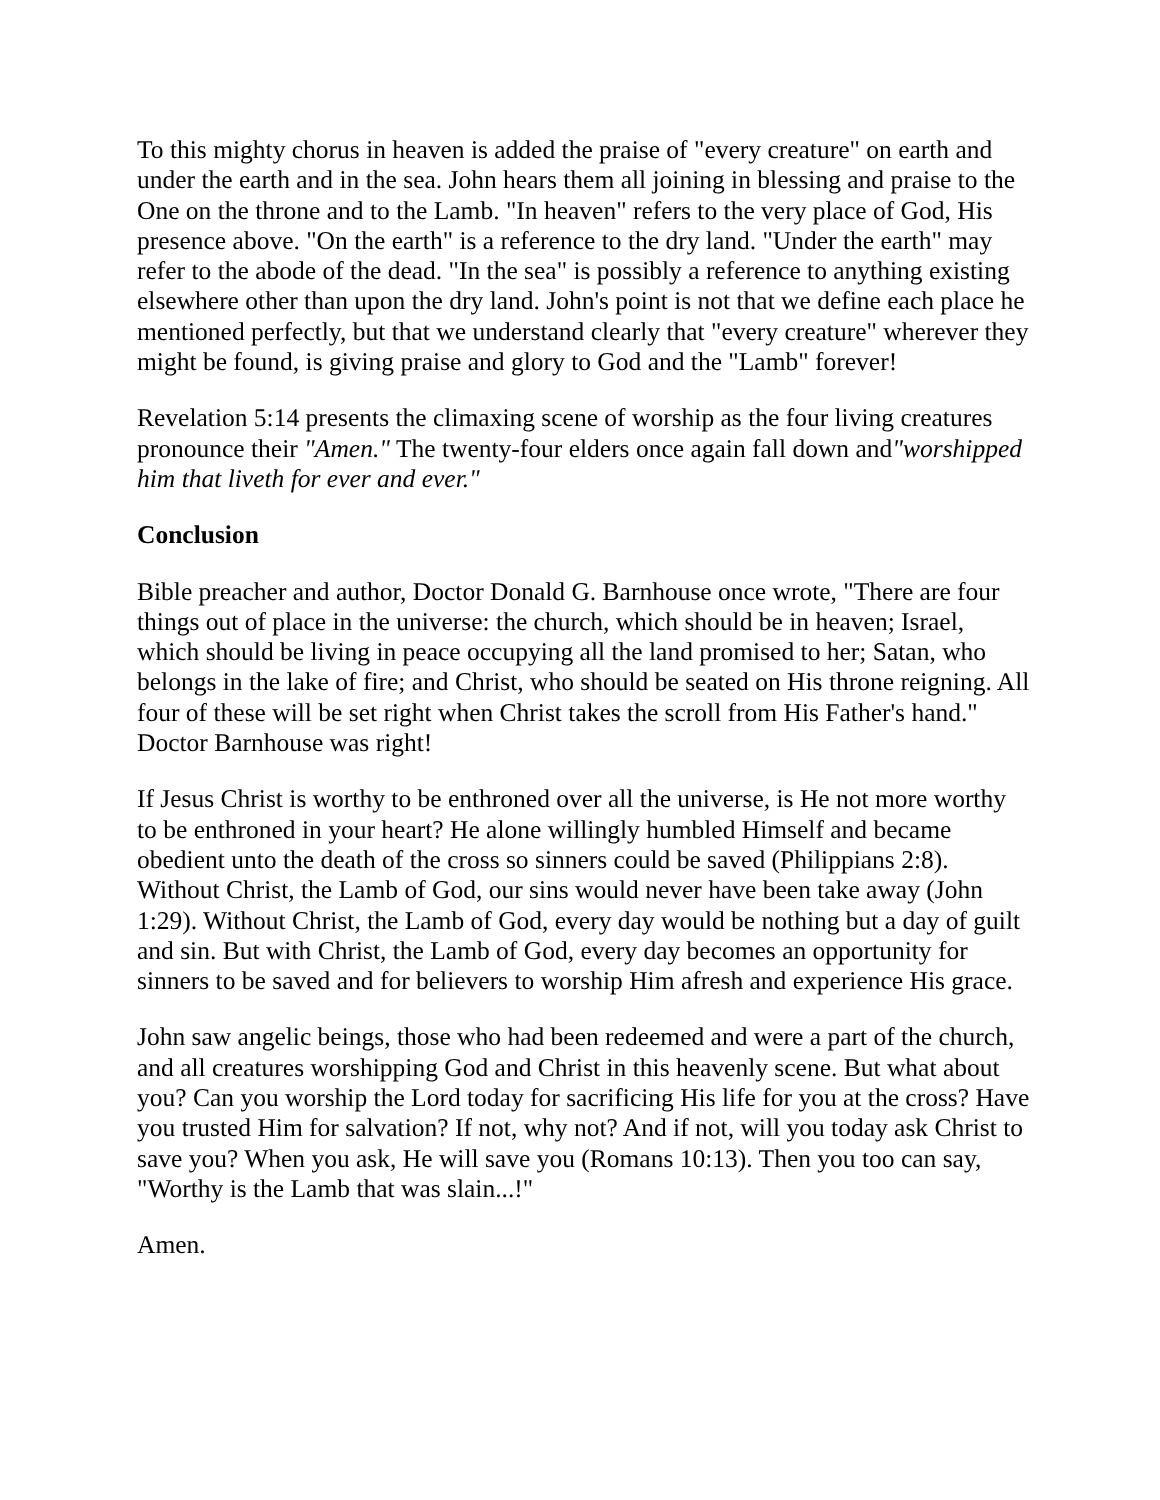To this mighty chorus in heaven is added the praise of "every creature" on earth and under the earth and in the sea. John hears them all joining in blessing and praise to the One on the throne and to the Lamb. "In heaven" refers to the very place of God, His presence above. "On the earth" is a reference to the dry land. "Under the earth" may refer to the abode of the dead. "In the sea" is possibly a reference to anything existing elsewhere other than upon the dry land. John's point is not that we define each place he mentioned perfectly, but that we understand clearly that "every creature" wherever they might be found, is giving praise and glory to God and the "Lamb" forever!
Revelation 5:14 presents the climaxing scene of worship as the four living creatures pronounce their "Amen." The twenty-four elders once again fall down and"worshipped him that liveth for ever and ever."
Conclusion
Bible preacher and author, Doctor Donald G. Barnhouse once wrote, "There are four things out of place in the universe: the church, which should be in heaven; Israel, which should be living in peace occupying all the land promised to her; Satan, who belongs in the lake of fire; and Christ, who should be seated on His throne reigning. All four of these will be set right when Christ takes the scroll from His Father's hand." Doctor Barnhouse was right!
If Jesus Christ is worthy to be enthroned over all the universe, is He not more worthy to be enthroned in your heart? He alone willingly humbled Himself and became obedient unto the death of the cross so sinners could be saved (Philippians 2:8). Without Christ, the Lamb of God, our sins would never have been take away (John 1:29). Without Christ, the Lamb of God, every day would be nothing but a day of guilt and sin. But with Christ, the Lamb of God, every day becomes an opportunity for sinners to be saved and for believers to worship Him afresh and experience His grace.
John saw angelic beings, those who had been redeemed and were a part of the church, and all creatures worshipping God and Christ in this heavenly scene. But what about you? Can you worship the Lord today for sacrificing His life for you at the cross? Have you trusted Him for salvation? If not, why not? And if not, will you today ask Christ to save you? When you ask, He will save you (Romans 10:13). Then you too can say, "Worthy is the Lamb that was slain...!"
Amen.